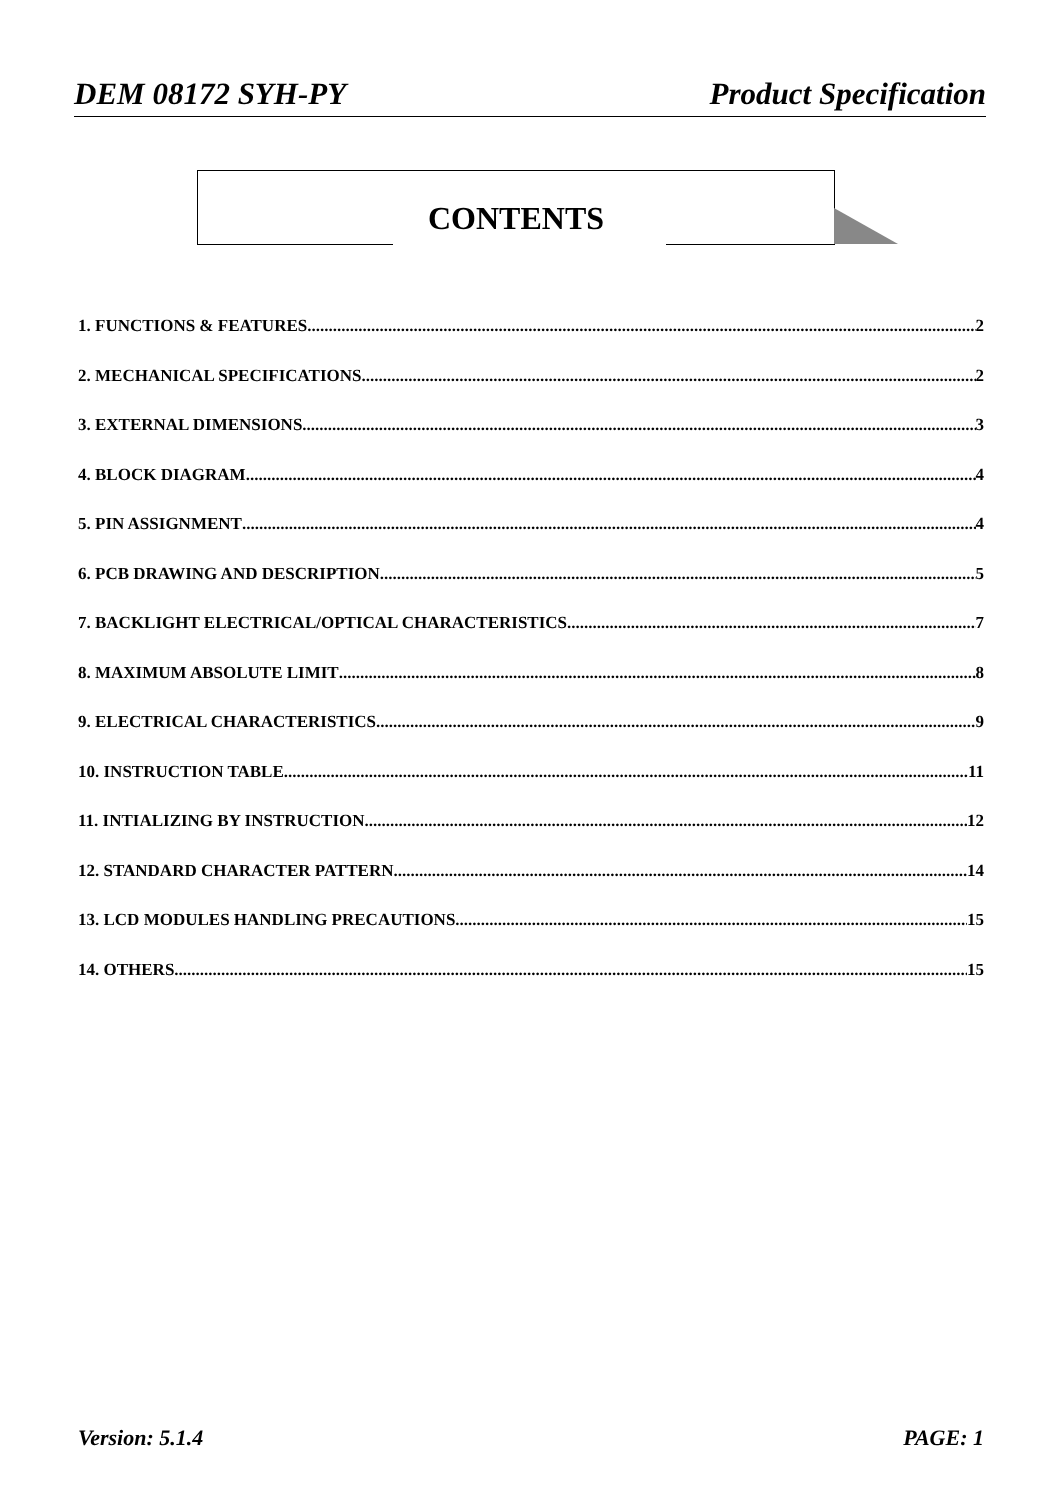DEM 08172 SYH-PY Product Specification
CONTENTS
1. FUNCTIONS & FEATURES 2
2. MECHANICAL SPECIFICATIONS 2
3. EXTERNAL DIMENSIONS 3
4. BLOCK DIAGRAM 4
5. PIN ASSIGNMENT 4
6. PCB DRAWING AND DESCRIPTION 5
7. BACKLIGHT ELECTRICAL/OPTICAL CHARACTERISTICS 7
8. MAXIMUM ABSOLUTE LIMIT 8
9. ELECTRICAL CHARACTERISTICS 9
10. INSTRUCTION TABLE 11
11. INTIALIZING BY INSTRUCTION 12
12. STANDARD CHARACTER PATTERN 14
13. LCD MODULES HANDLING PRECAUTIONS 15
14. OTHERS 15
Version: 5.1.4 PAGE: 1